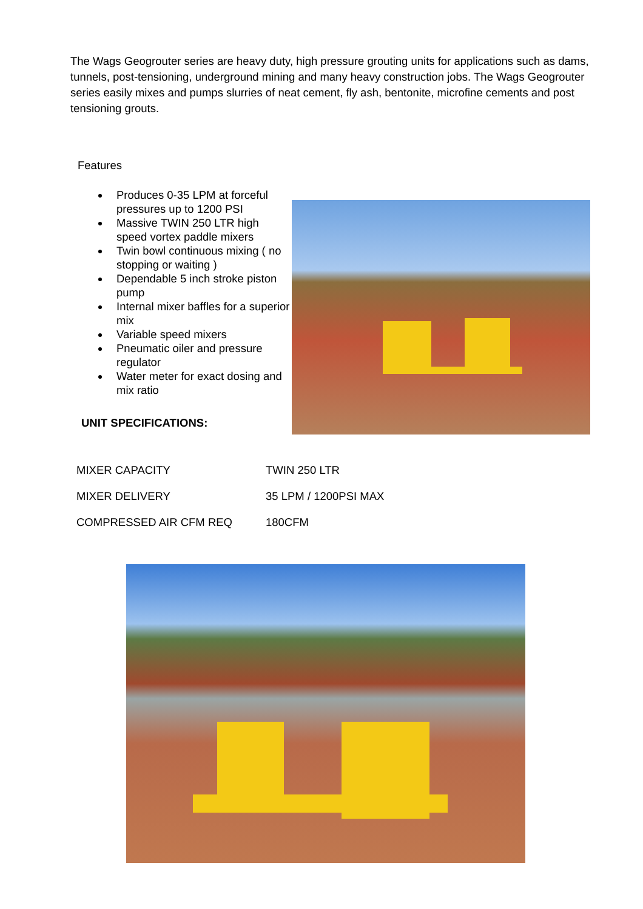The Wags Geogrouter series are heavy duty, high pressure grouting units for applications such as dams, tunnels, post-tensioning, underground mining and many heavy construction jobs. The Wags Geogrouter series easily mixes and pumps slurries of neat cement, fly ash, bentonite, microfine cements and post tensioning grouts.
Features
Produces 0-35 LPM at forceful pressures up to 1200 PSI
Massive TWIN 250 LTR high speed vortex paddle mixers
Twin bowl continuous mixing ( no stopping or waiting )
Dependable 5 inch stroke piston pump
Internal mixer baffles for a superior mix
Variable speed mixers
Pneumatic oiler and pressure regulator
Water meter for exact dosing and mix ratio
UNIT SPECIFICATIONS:
| MIXER CAPACITY | TWIN 250 LTR |
| MIXER DELIVERY | 35 LPM / 1200PSI MAX |
| COMPRESSED AIR CFM REQ | 180CFM |